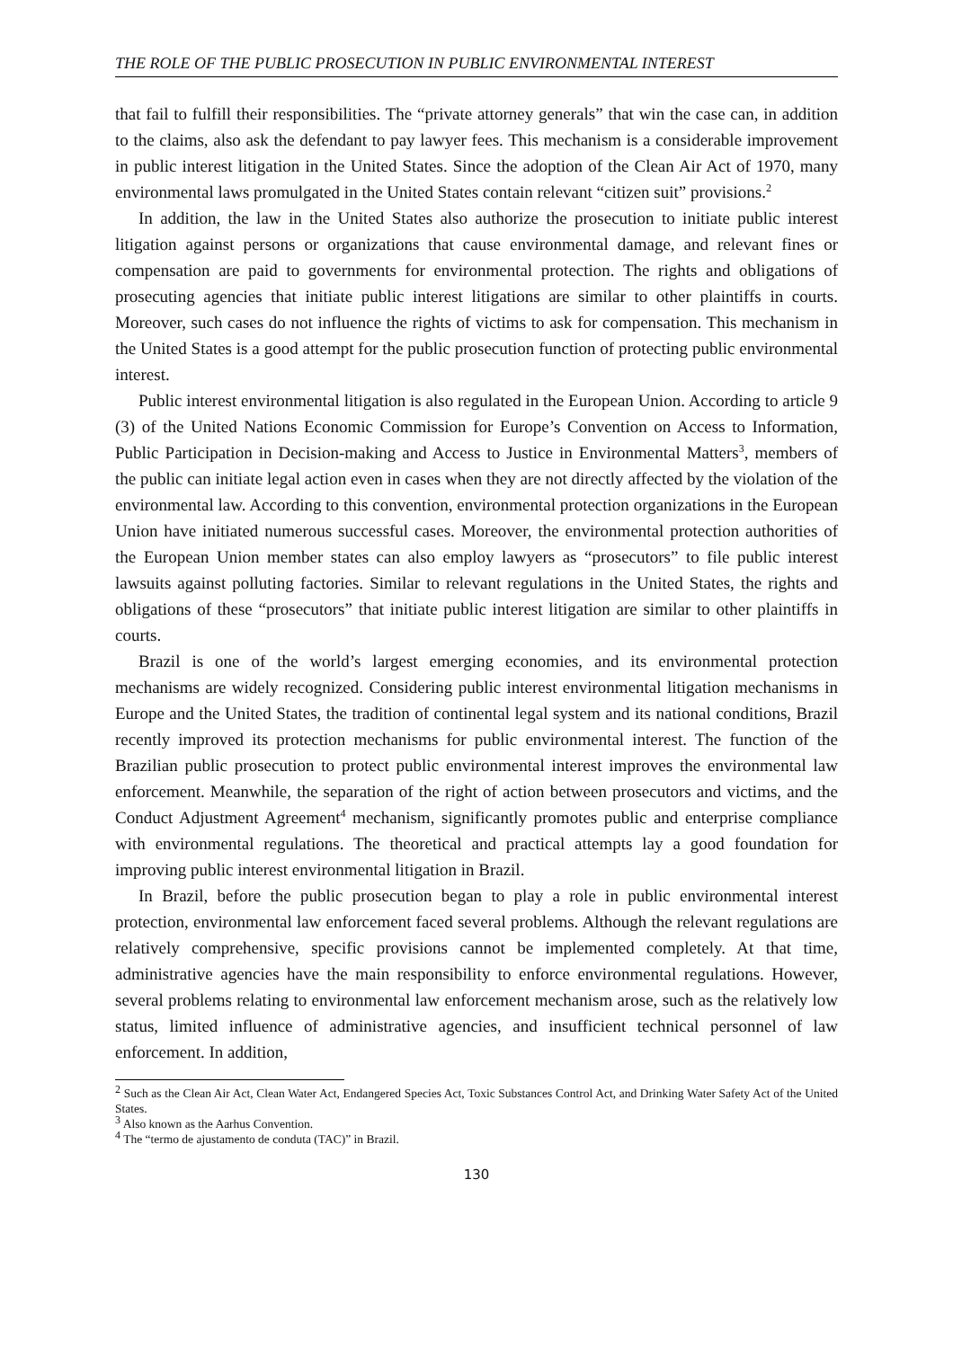THE ROLE OF THE PUBLIC PROSECUTION IN PUBLIC ENVIRONMENTAL INTEREST
that fail to fulfill their responsibilities. The “private attorney generals” that win the case can, in addition to the claims, also ask the defendant to pay lawyer fees. This mechanism is a considerable improvement in public interest litigation in the United States. Since the adoption of the Clean Air Act of 1970, many environmental laws promulgated in the United States contain relevant “citizen suit” provisions.<sup>2</sup>
In addition, the law in the United States also authorize the prosecution to initiate public interest litigation against persons or organizations that cause environmental damage, and relevant fines or compensation are paid to governments for environmental protection. The rights and obligations of prosecuting agencies that initiate public interest litigations are similar to other plaintiffs in courts. Moreover, such cases do not influence the rights of victims to ask for compensation. This mechanism in the United States is a good attempt for the public prosecution function of protecting public environmental interest.
Public interest environmental litigation is also regulated in the European Union. According to article 9 (3) of the United Nations Economic Commission for Europe’s Convention on Access to Information, Public Participation in Decision-making and Access to Justice in Environmental Matters<sup>3</sup>, members of the public can initiate legal action even in cases when they are not directly affected by the violation of the environmental law. According to this convention, environmental protection organizations in the European Union have initiated numerous successful cases. Moreover, the environmental protection authorities of the European Union member states can also employ lawyers as “prosecutors” to file public interest lawsuits against polluting factories. Similar to relevant regulations in the United States, the rights and obligations of these “prosecutors” that initiate public interest litigation are similar to other plaintiffs in courts.
Brazil is one of the world’s largest emerging economies, and its environmental protection mechanisms are widely recognized. Considering public interest environmental litigation mechanisms in Europe and the United States, the tradition of continental legal system and its national conditions, Brazil recently improved its protection mechanisms for public environmental interest. The function of the Brazilian public prosecution to protect public environmental interest improves the environmental law enforcement. Meanwhile, the separation of the right of action between prosecutors and victims, and the Conduct Adjustment Agreement<sup>4</sup> mechanism, significantly promotes public and enterprise compliance with environmental regulations. The theoretical and practical attempts lay a good foundation for improving public interest environmental litigation in Brazil.
In Brazil, before the public prosecution began to play a role in public environmental interest protection, environmental law enforcement faced several problems. Although the relevant regulations are relatively comprehensive, specific provisions cannot be implemented completely. At that time, administrative agencies have the main responsibility to enforce environmental regulations. However, several problems relating to environmental law enforcement mechanism arose, such as the relatively low status, limited influence of administrative agencies, and insufficient technical personnel of law enforcement. In addition,
<sup>2</sup> Such as the Clean Air Act, Clean Water Act, Endangered Species Act, Toxic Substances Control Act, and Drinking Water Safety Act of the United States.
<sup>3</sup> Also known as the Aarhus Convention.
<sup>4</sup> The “termo de ajustamento de conduta (TAC)” in Brazil.
130